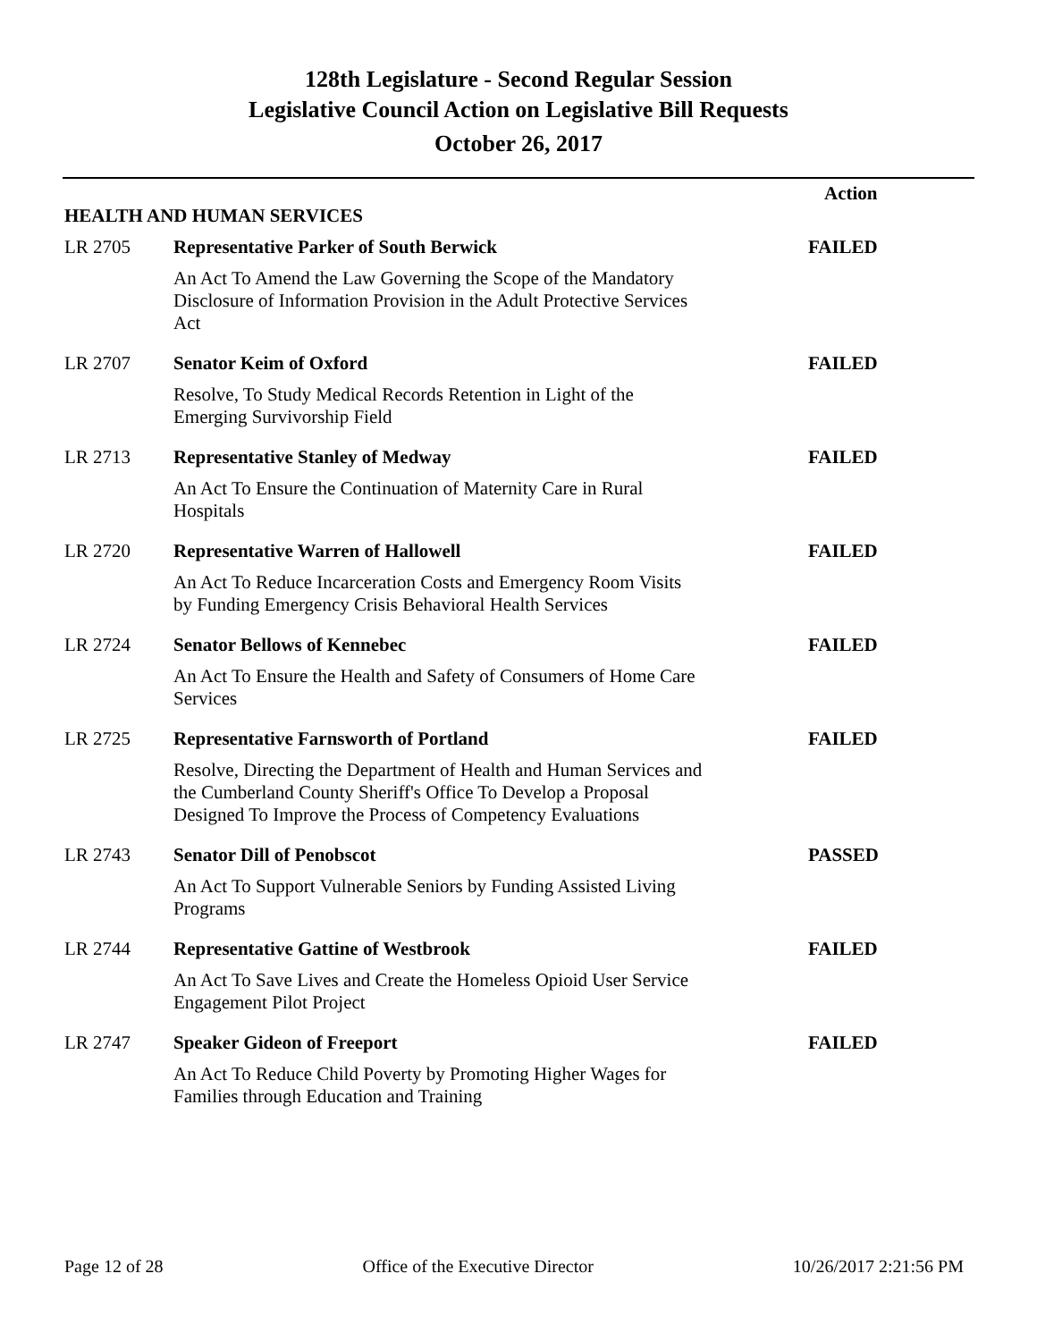128th Legislature - Second Regular Session
Legislative Council Action on Legislative Bill Requests
October 26, 2017
| | | Action |
| HEALTH AND HUMAN SERVICES | | |
| LR 2705 | Representative Parker of South Berwick An Act To Amend the Law Governing the Scope of the Mandatory Disclosure of Information Provision in the Adult Protective Services Act | FAILED |
| LR 2707 | Senator Keim of Oxford Resolve, To Study Medical Records Retention in Light of the Emerging Survivorship Field | FAILED |
| LR 2713 | Representative Stanley of Medway An Act To Ensure the Continuation of Maternity Care in Rural Hospitals | FAILED |
| LR 2720 | Representative Warren of Hallowell An Act To Reduce Incarceration Costs and Emergency Room Visits by Funding Emergency Crisis Behavioral Health Services | FAILED |
| LR 2724 | Senator Bellows of Kennebec An Act To Ensure the Health and Safety of Consumers of Home Care Services | FAILED |
| LR 2725 | Representative Farnsworth of Portland Resolve, Directing the Department of Health and Human Services and the Cumberland County Sheriff's Office To Develop a Proposal Designed To Improve the Process of Competency Evaluations | FAILED |
| LR 2743 | Senator Dill of Penobscot An Act To Support Vulnerable Seniors by Funding Assisted Living Programs | PASSED |
| LR 2744 | Representative Gattine of Westbrook An Act To Save Lives and Create the Homeless Opioid User Service Engagement Pilot Project | FAILED |
| LR 2747 | Speaker Gideon of Freeport An Act To Reduce Child Poverty by Promoting Higher Wages for Families through Education and Training | FAILED |
Page 12 of 28 Office of the Executive Director 10/26/2017 2:21:56 PM